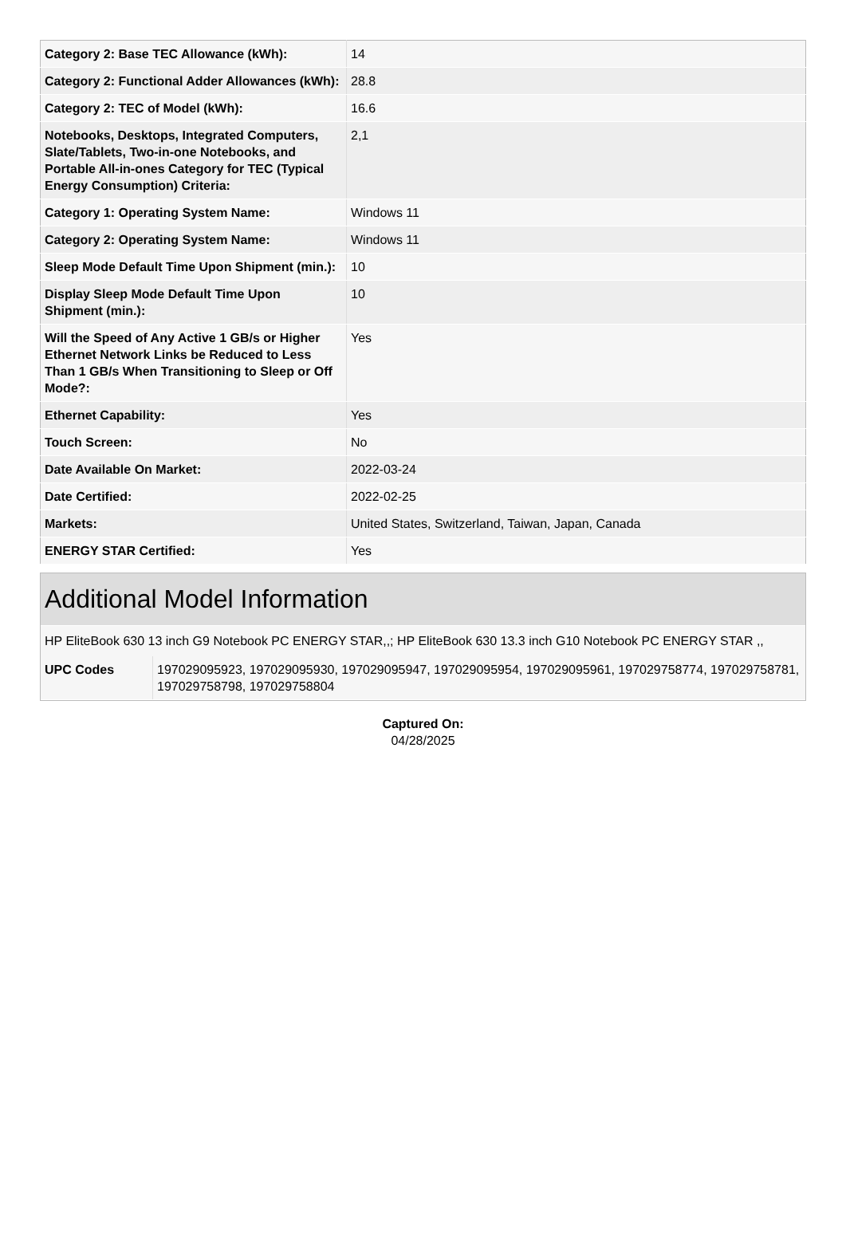| Category 2: Base TEC Allowance (kWh): | 14 |
| Category 2: Functional Adder Allowances (kWh): | 28.8 |
| Category 2: TEC of Model (kWh): | 16.6 |
| Notebooks, Desktops, Integrated Computers, Slate/Tablets, Two-in-one Notebooks, and Portable All-in-ones Category for TEC (Typical Energy Consumption) Criteria: | 2,1 |
| Category 1: Operating System Name: | Windows 11 |
| Category 2: Operating System Name: | Windows 11 |
| Sleep Mode Default Time Upon Shipment (min.): | 10 |
| Display Sleep Mode Default Time Upon Shipment (min.): | 10 |
| Will the Speed of Any Active 1 GB/s or Higher Ethernet Network Links be Reduced to Less Than 1 GB/s When Transitioning to Sleep or Off Mode?: | Yes |
| Ethernet Capability: | Yes |
| Touch Screen: | No |
| Date Available On Market: | 2022-03-24 |
| Date Certified: | 2022-02-25 |
| Markets: | United States, Switzerland, Taiwan, Japan, Canada |
| ENERGY STAR Certified: | Yes |
Additional Model Information
HP EliteBook 630 13 inch G9 Notebook PC ENERGY STAR,,; HP EliteBook 630 13.3 inch G10 Notebook PC ENERGY STAR ,,
| UPC Codes | 197029095923, 197029095930, 197029095947, 197029095954, 197029095961, 197029758774, 197029758781, 197029758798, 197029758804 |
Captured On:
04/28/2025